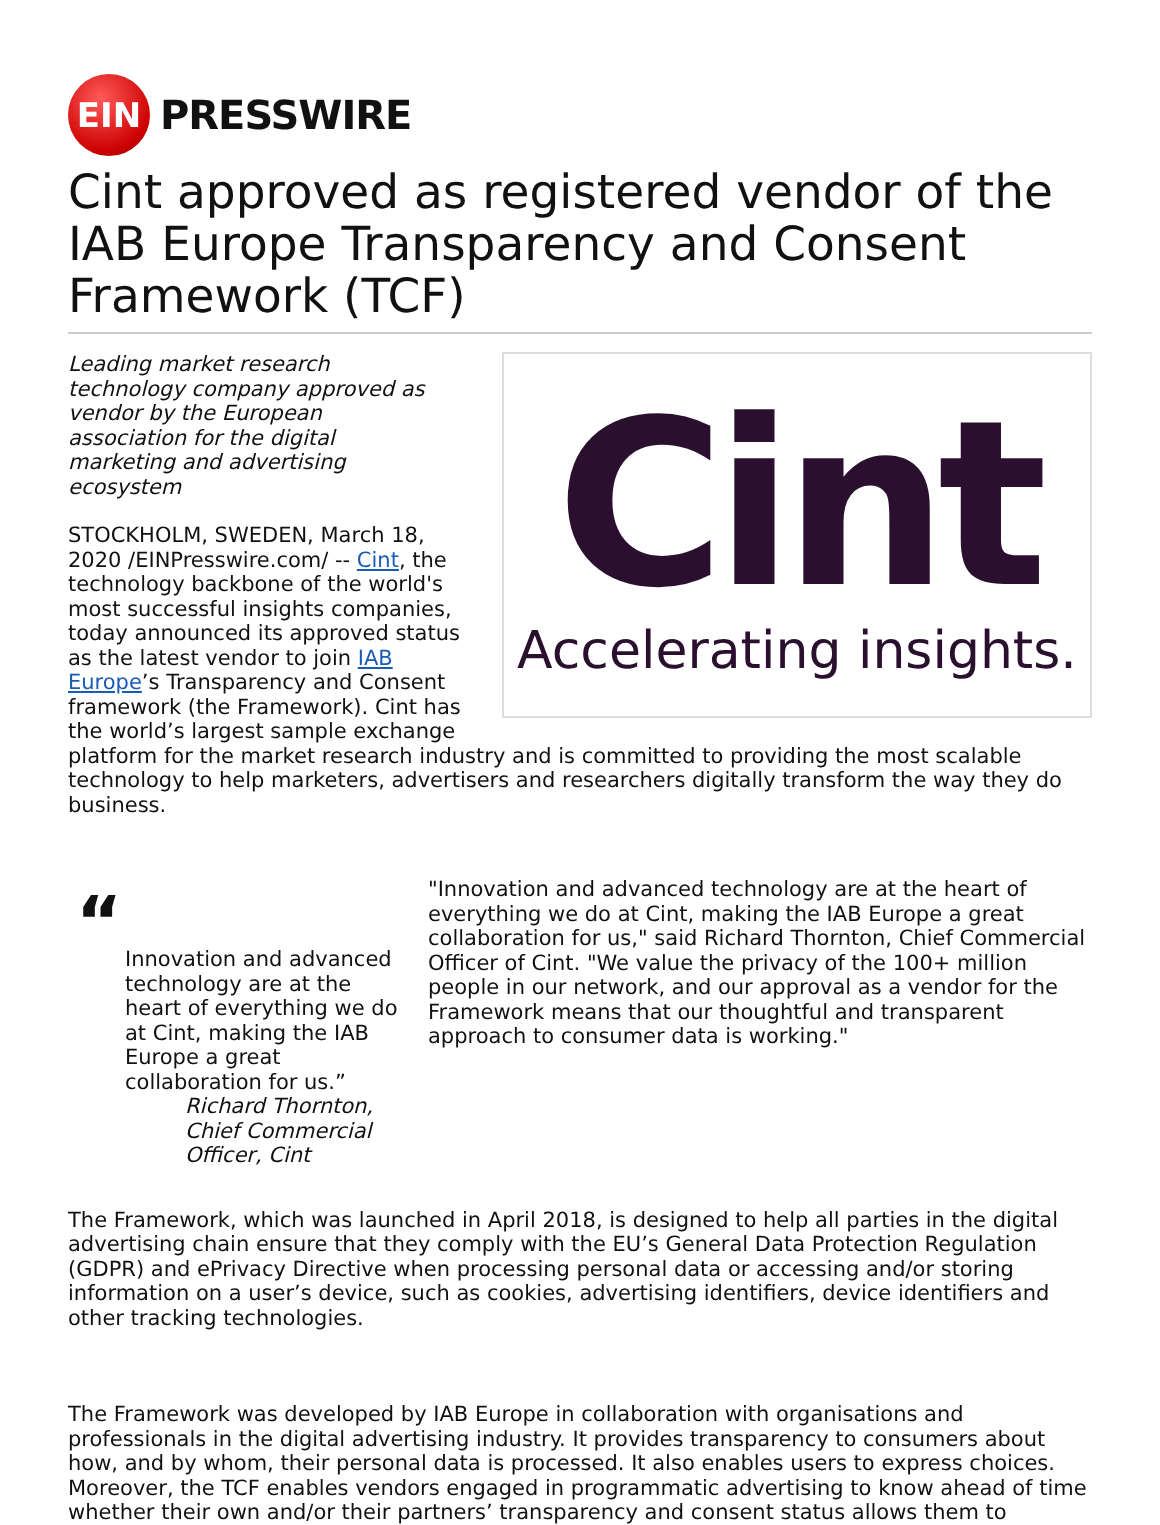EIN
PRESSWIRE
Cint approved as registered vendor of the IAB Europe Transparency and Consent Framework (TCF)
Cint
Accelerating insights.
Leading market research technology company approved as vendor by the European association for the digital marketing and advertising ecosystem
STOCKHOLM, SWEDEN, March 18, 2020 /EINPresswire.com/ -- Cint, the technology backbone of the world's most successful insights companies, today announced its approved status as the latest vendor to join IAB Europe’s Transparency and Consent framework (the Framework). Cint has the world’s largest sample exchange platform for the market research industry and is committed to providing the most scalable technology to help marketers, advertisers and researchers digitally transform the way they do business.
“
Innovation and advanced technology are at the heart of everything we do at Cint, making the IAB Europe a great collaboration for us.”
Richard Thornton, Chief Commercial Officer, Cint
"Innovation and advanced technology are at the heart of everything we do at Cint, making the IAB Europe a great collaboration for us," said Richard Thornton, Chief Commercial Officer of Cint. "We value the privacy of the 100+ million people in our network, and our approval as a vendor for the Framework means that our thoughtful and transparent approach to consumer data is working."
The Framework, which was launched in April 2018, is designed to help all parties in the digital advertising chain ensure that they comply with the EU’s General Data Protection Regulation (GDPR) and ePrivacy Directive when processing personal data or accessing and/or storing information on a user’s device, such as cookies, advertising identifiers, device identifiers and other tracking technologies.
The Framework was developed by IAB Europe in collaboration with organisations and professionals in the digital advertising industry. It provides transparency to consumers about how, and by whom, their personal data is processed. It also enables users to express choices. Moreover, the TCF enables vendors engaged in programmatic advertising to know ahead of time whether their own and/or their partners’ transparency and consent status allows them to